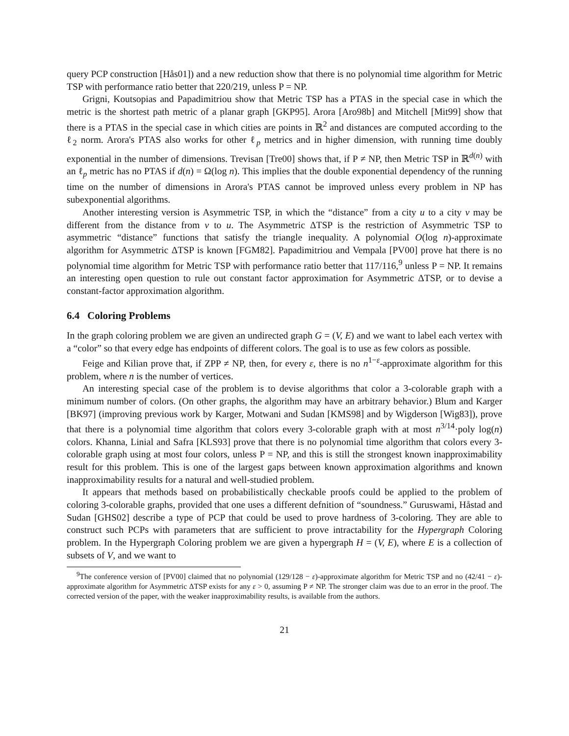query PCP construction [Hås01]) and a new reduction show that there is no polynomial time algorithm for Metric TSP with performance ratio better that 220/219, unless P = NP.
Grigni, Koutsopias and Papadimitriou show that Metric TSP has a PTAS in the special case in which the metric is the shortest path metric of a planar graph [GKP95]. Arora [Aro98b] and Mitchell [Mit99] show that there is a PTAS in the special case in which cities are points in ℝ<sup>2</sup> and distances are computed according to the ℓ<sub>2</sub> norm. Arora's PTAS also works for other ℓ<sub>p</sub> metrics and in higher dimension, with running time doubly exponential in the number of dimensions. Trevisan [Tre00] shows that, if P ≠ NP, then Metric TSP in ℝ<sup>d(n)</sup> with an ℓ<sub>p</sub> metric has no PTAS if d(n) = Ω(log n). This implies that the double exponential dependency of the running time on the number of dimensions in Arora's PTAS cannot be improved unless every problem in NP has subexponential algorithms.
Another interesting version is Asymmetric TSP, in which the “distance” from a city u to a city v may be different from the distance from v to u. The Asymmetric ΔTSP is the restriction of Asymmetric TSP to asymmetric “distance” functions that satisfy the triangle inequality. A polynomial O(log n)-approximate algorithm for Asymmetric ΔTSP is known [FGM82]. Papadimitriou and Vempala [PV00] prove hat there is no polynomial time algorithm for Metric TSP with performance ratio better that 117/116,<sup>9</sup> unless P = NP. It remains an interesting open question to rule out constant factor approximation for Asymmetric ΔTSP, or to devise a constant-factor approximation algorithm.
6.4 Coloring Problems
In the graph coloring problem we are given an undirected graph G = (V, E) and we want to label each vertex with a “color” so that every edge has endpoints of different colors. The goal is to use as few colors as possible.
Feige and Kilian prove that, if ZPP ≠ NP, then, for every ε, there is no n<sup>1−ε</sup>-approximate algorithm for this problem, where n is the number of vertices.
An interesting special case of the problem is to devise algorithms that color a 3-colorable graph with a minimum number of colors. (On other graphs, the algorithm may have an arbitrary behavior.) Blum and Karger [BK97] (improving previous work by Karger, Motwani and Sudan [KMS98] and by Wigderson [Wig83]), prove that there is a polynomial time algorithm that colors every 3-colorable graph with at most n<sup>3/14</sup>·poly log(n) colors. Khanna, Linial and Safra [KLS93] prove that there is no polynomial time algorithm that colors every 3-colorable graph using at most four colors, unless P = NP, and this is still the strongest known inapproximability result for this problem. This is one of the largest gaps between known approximation algorithms and known inapproximability results for a natural and well-studied problem.
It appears that methods based on probabilistically checkable proofs could be applied to the problem of coloring 3-colorable graphs, provided that one uses a different defnition of “soundness.” Guruswami, Håstad and Sudan [GHS02] describe a type of PCP that could be used to prove hardness of 3-coloring. They are able to construct such PCPs with parameters that are sufficient to prove intractability for the Hypergraph Coloring problem. In the Hypergraph Coloring problem we are given a hypergraph H = (V, E), where E is a collection of subsets of V, and we want to
<sup>9</sup> The conference version of [PV00] claimed that no polynomial (129/128 − ε)-approximate algorithm for Metric TSP and no (42/41 − ε)-approximate algorithm for Asymmetric ΔTSP exists for any ε > 0, assuming P ≠ NP. The stronger claim was due to an error in the proof. The corrected version of the paper, with the weaker inapproximability results, is available from the authors.
21